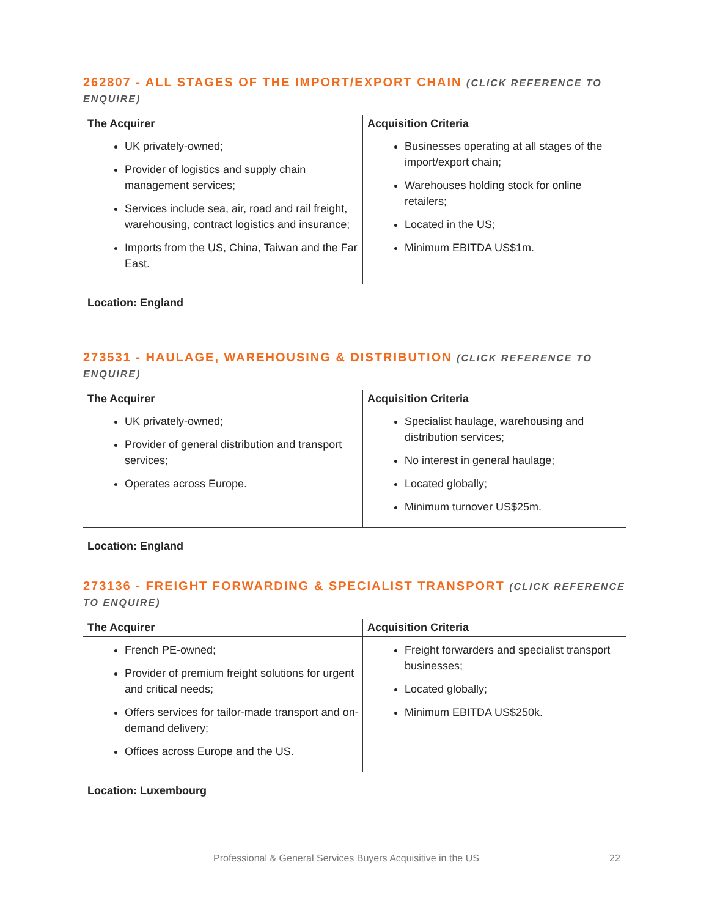262807 - ALL STAGES OF THE IMPORT/EXPORT CHAIN (CLICK REFERENCE TO ENQUIRE)
| The Acquirer | Acquisition Criteria |
| --- | --- |
| UK privately-owned; Provider of logistics and supply chain management services; Services include sea, air, road and rail freight, warehousing, contract logistics and insurance; Imports from the US, China, Taiwan and the Far East. | Businesses operating at all stages of the import/export chain; Warehouses holding stock for online retailers; Located in the US; Minimum EBITDA US$1m. |
Location: England
273531 - HAULAGE, WAREHOUSING & DISTRIBUTION (CLICK REFERENCE TO ENQUIRE)
| The Acquirer | Acquisition Criteria |
| --- | --- |
| UK privately-owned; Provider of general distribution and transport services; Operates across Europe. | Specialist haulage, warehousing and distribution services; No interest in general haulage; Located globally; Minimum turnover US$25m. |
Location: England
273136 - FREIGHT FORWARDING & SPECIALIST TRANSPORT (CLICK REFERENCE TO ENQUIRE)
| The Acquirer | Acquisition Criteria |
| --- | --- |
| French PE-owned; Provider of premium freight solutions for urgent and critical needs; Offers services for tailor-made transport and on-demand delivery; Offices across Europe and the US. | Freight forwarders and specialist transport businesses; Located globally; Minimum EBITDA US$250k. |
Location: Luxembourg
Professional & General Services Buyers Acquisitive in the US 22